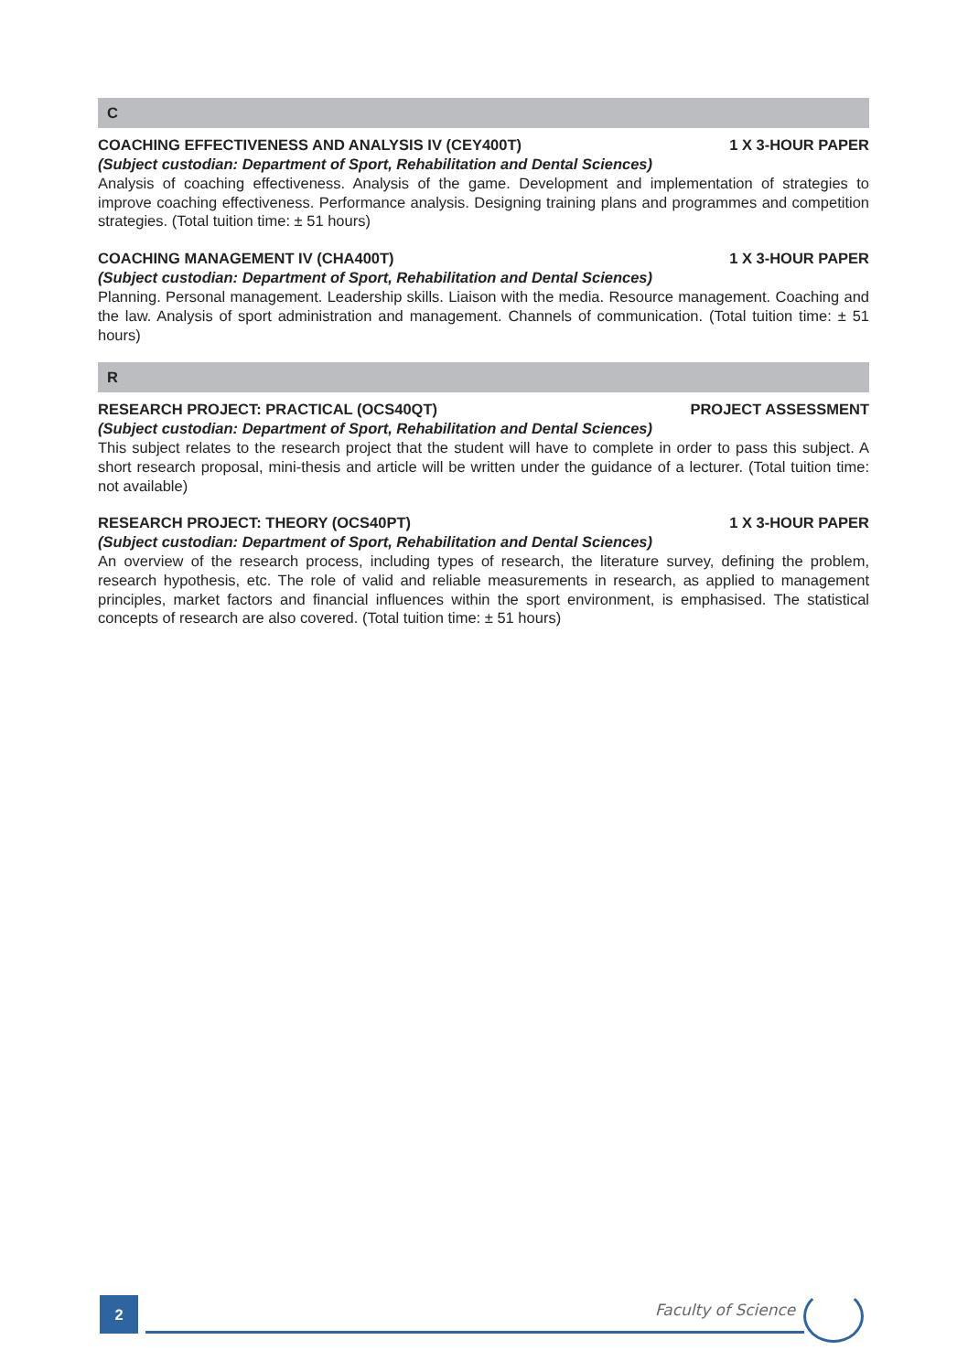C
COACHING EFFECTIVENESS AND ANALYSIS IV (CEY400T) 1 X 3-HOUR PAPER
(Subject custodian: Department of Sport, Rehabilitation and Dental Sciences)
Analysis of coaching effectiveness. Analysis of the game. Development and implementation of strategies to improve coaching effectiveness. Performance analysis. Designing training plans and programmes and competition strategies. (Total tuition time: ± 51 hours)
COACHING MANAGEMENT IV (CHA400T) 1 X 3-HOUR PAPER
(Subject custodian: Department of Sport, Rehabilitation and Dental Sciences)
Planning. Personal management. Leadership skills. Liaison with the media. Resource management. Coaching and the law. Analysis of sport administration and management. Channels of communication. (Total tuition time: ± 51 hours)
R
RESEARCH PROJECT: PRACTICAL (OCS40QT) PROJECT ASSESSMENT
(Subject custodian: Department of Sport, Rehabilitation and Dental Sciences)
This subject relates to the research project that the student will have to complete in order to pass this subject. A short research proposal, mini-thesis and article will be written under the guidance of a lecturer. (Total tuition time: not available)
RESEARCH PROJECT: THEORY (OCS40PT) 1 X 3-HOUR PAPER
(Subject custodian: Department of Sport, Rehabilitation and Dental Sciences)
An overview of the research process, including types of research, the literature survey, defining the problem, research hypothesis, etc. The role of valid and reliable measurements in research, as applied to management principles, market factors and financial influences within the sport environment, is emphasised. The statistical concepts of research are also covered. (Total tuition time: ± 51 hours)
2 Faculty of Science